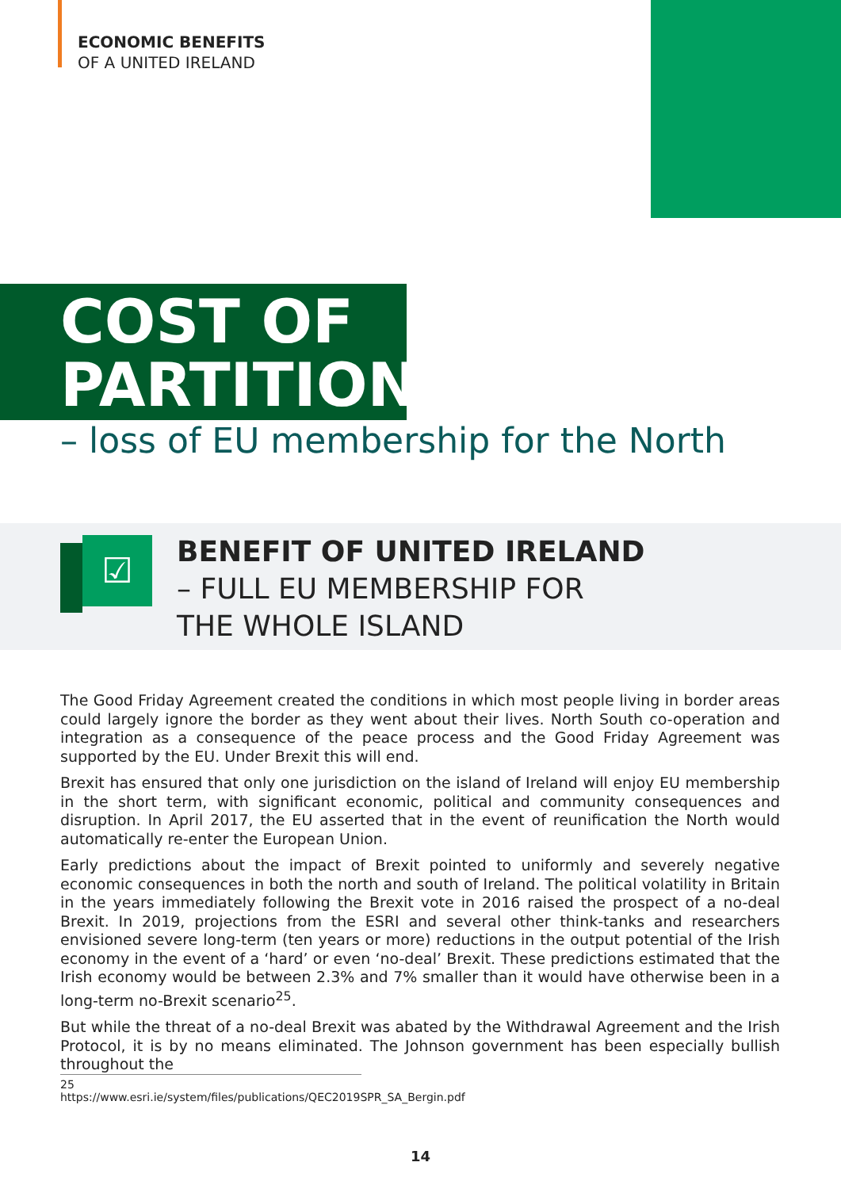ECONOMIC BENEFITS
OF A UNITED IRELAND
COST OF PARTITION
– loss of EU membership for the North
☑
BENEFIT OF UNITED IRELAND
– FULL EU MEMBERSHIP FOR
THE WHOLE ISLAND
The Good Friday Agreement created the conditions in which most people living in border areas could largely ignore the border as they went about their lives. North South co-operation and integration as a consequence of the peace process and the Good Friday Agreement was supported by the EU. Under Brexit this will end.
Brexit has ensured that only one jurisdiction on the island of Ireland will enjoy EU membership in the short term, with significant economic, political and community consequences and disruption. In April 2017, the EU asserted that in the event of reunification the North would automatically re-enter the European Union.
Early predictions about the impact of Brexit pointed to uniformly and severely negative economic consequences in both the north and south of Ireland. The political volatility in Britain in the years immediately following the Brexit vote in 2016 raised the prospect of a no-deal Brexit. In 2019, projections from the ESRI and several other think-tanks and researchers envisioned severe long-term (ten years or more) reductions in the output potential of the Irish economy in the event of a ‘hard’ or even ‘no-deal’ Brexit. These predictions estimated that the Irish economy would be between 2.3% and 7% smaller than it would have otherwise been in a long-term no-Brexit scenario<sup>25</sup>.
But while the threat of a no-deal Brexit was abated by the Withdrawal Agreement and the Irish Protocol, it is by no means eliminated. The Johnson government has been especially bullish throughout the
25 https://www.esri.ie/system/files/publications/QEC2019SPR_SA_Bergin.pdf
14